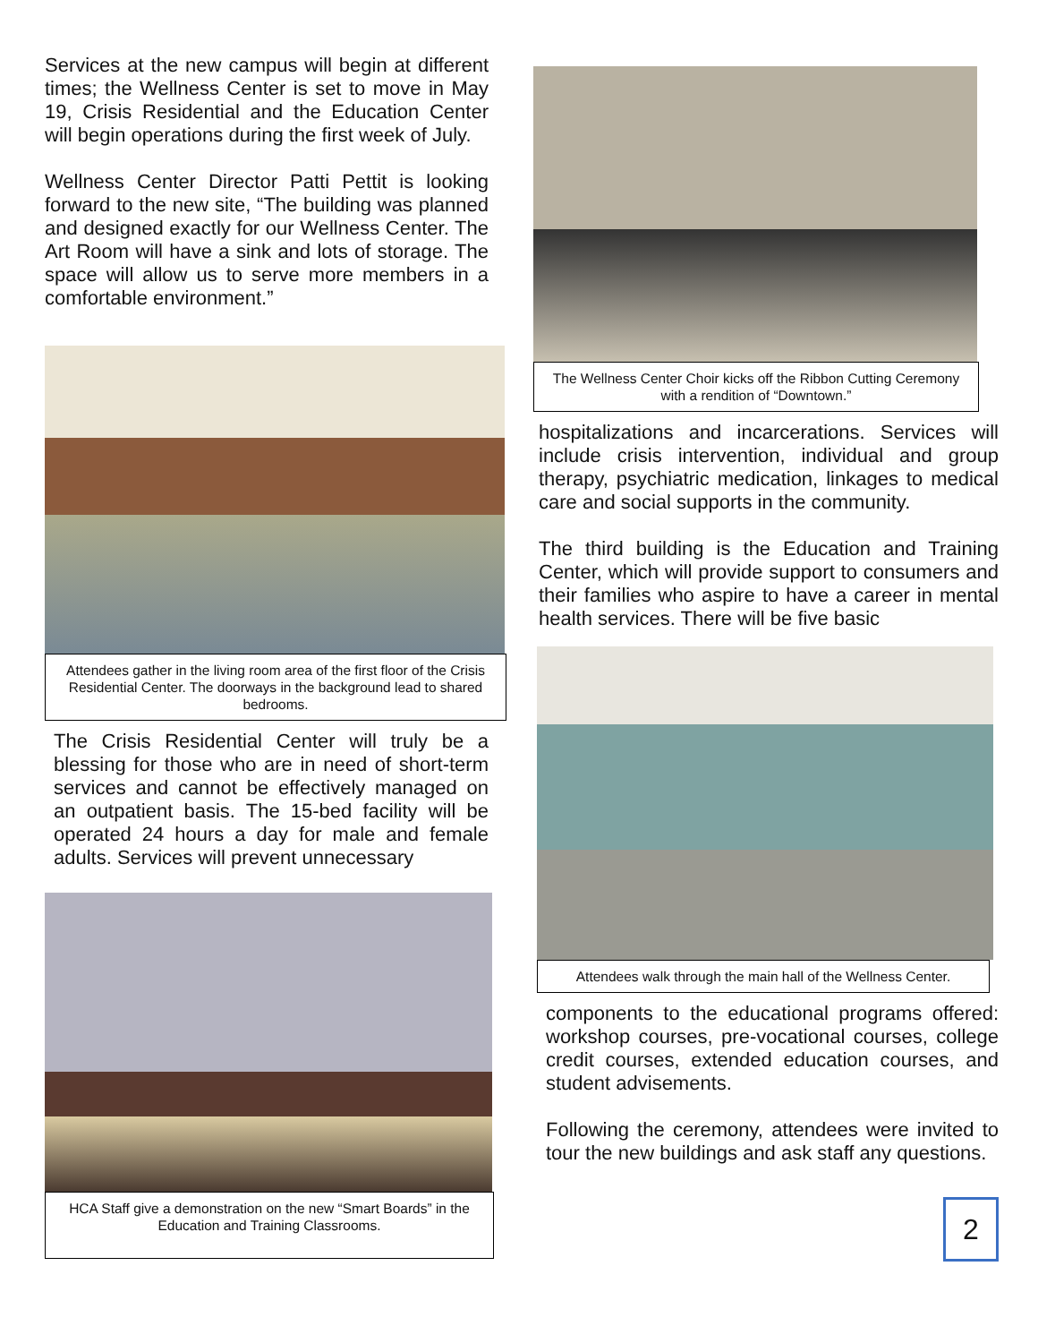Services at the new campus will begin at different times; the Wellness Center is set to move in May 19, Crisis Residential and the Education Center will begin operations during the first week of July.
Wellness Center Director Patti Pettit is looking forward to the new site, “The building was planned and designed exactly for our Wellness Center. The Art Room will have a sink and lots of storage. The space will allow us to serve more members in a comfortable environment.”
Attendees gather in the living room area of the first floor of the Crisis Residential Center. The doorways in the background lead to shared bedrooms.
The Crisis Residential Center will truly be a blessing for those who are in need of short-term services and cannot be effectively managed on an outpatient basis. The 15-bed facility will be operated 24 hours a day for male and female adults. Services will prevent unnecessary
HCA Staff give a demonstration on the new “Smart Boards” in the Education and Training Classrooms.
The Wellness Center Choir kicks off the Ribbon Cutting Ceremony with a rendition of “Downtown.”
hospitalizations and incarcerations. Services will include crisis intervention, individual and group therapy, psychiatric medication, linkages to medical care and social supports in the community.
The third building is the Education and Training Center, which will provide support to consumers and their families who aspire to have a career in mental health services. There will be five basic
Attendees walk through the main hall of the Wellness Center.
components to the educational programs offered: workshop courses, pre-vocational courses, college credit courses, extended education courses, and student advisements.
Following the ceremony, attendees were invited to tour the new buildings and ask staff any questions.
2